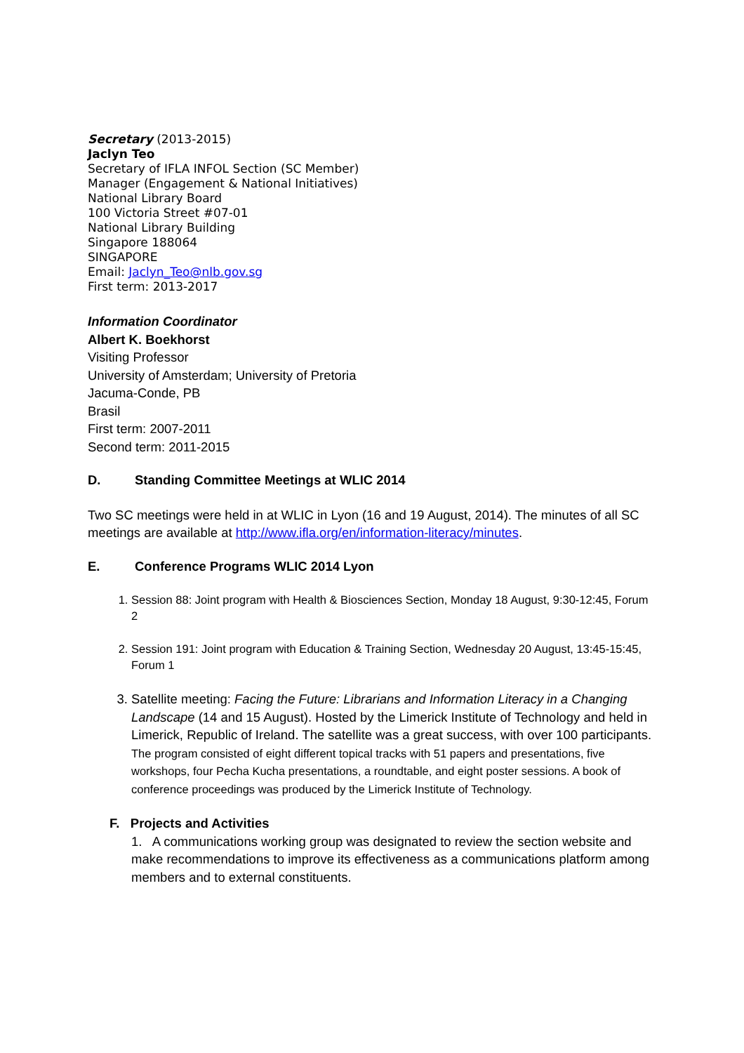Secretary (2013-2015)
Jaclyn Teo
Secretary of IFLA INFOL Section (SC Member)
Manager (Engagement & National Initiatives)
National Library Board
100 Victoria Street #07-01
National Library Building
Singapore 188064
SINGAPORE
Email: Jaclyn_Teo@nlb.gov.sg
First term: 2013-2017
Information Coordinator
Albert K. Boekhorst
Visiting Professor
University of Amsterdam; University of Pretoria
Jacuma-Conde, PB
Brasil
First term: 2007-2011
Second term: 2011-2015
D. Standing Committee Meetings at WLIC 2014
Two SC meetings were held in at WLIC in Lyon (16 and 19 August, 2014). The minutes of all SC meetings are available at http://www.ifla.org/en/information-literacy/minutes.
E. Conference Programs WLIC 2014 Lyon
1. Session 88: Joint program with Health & Biosciences Section, Monday 18 August, 9:30-12:45, Forum 2
2. Session 191: Joint program with Education & Training Section, Wednesday 20 August, 13:45-15:45, Forum 1
3. Satellite meeting: Facing the Future: Librarians and Information Literacy in a Changing Landscape (14 and 15 August). Hosted by the Limerick Institute of Technology and held in Limerick, Republic of Ireland. The satellite was a great success, with over 100 participants. The program consisted of eight different topical tracks with 51 papers and presentations, five workshops, four Pecha Kucha presentations, a roundtable, and eight poster sessions. A book of conference proceedings was produced by the Limerick Institute of Technology.
F. Projects and Activities
1. A communications working group was designated to review the section website and make recommendations to improve its effectiveness as a communications platform among members and to external constituents.